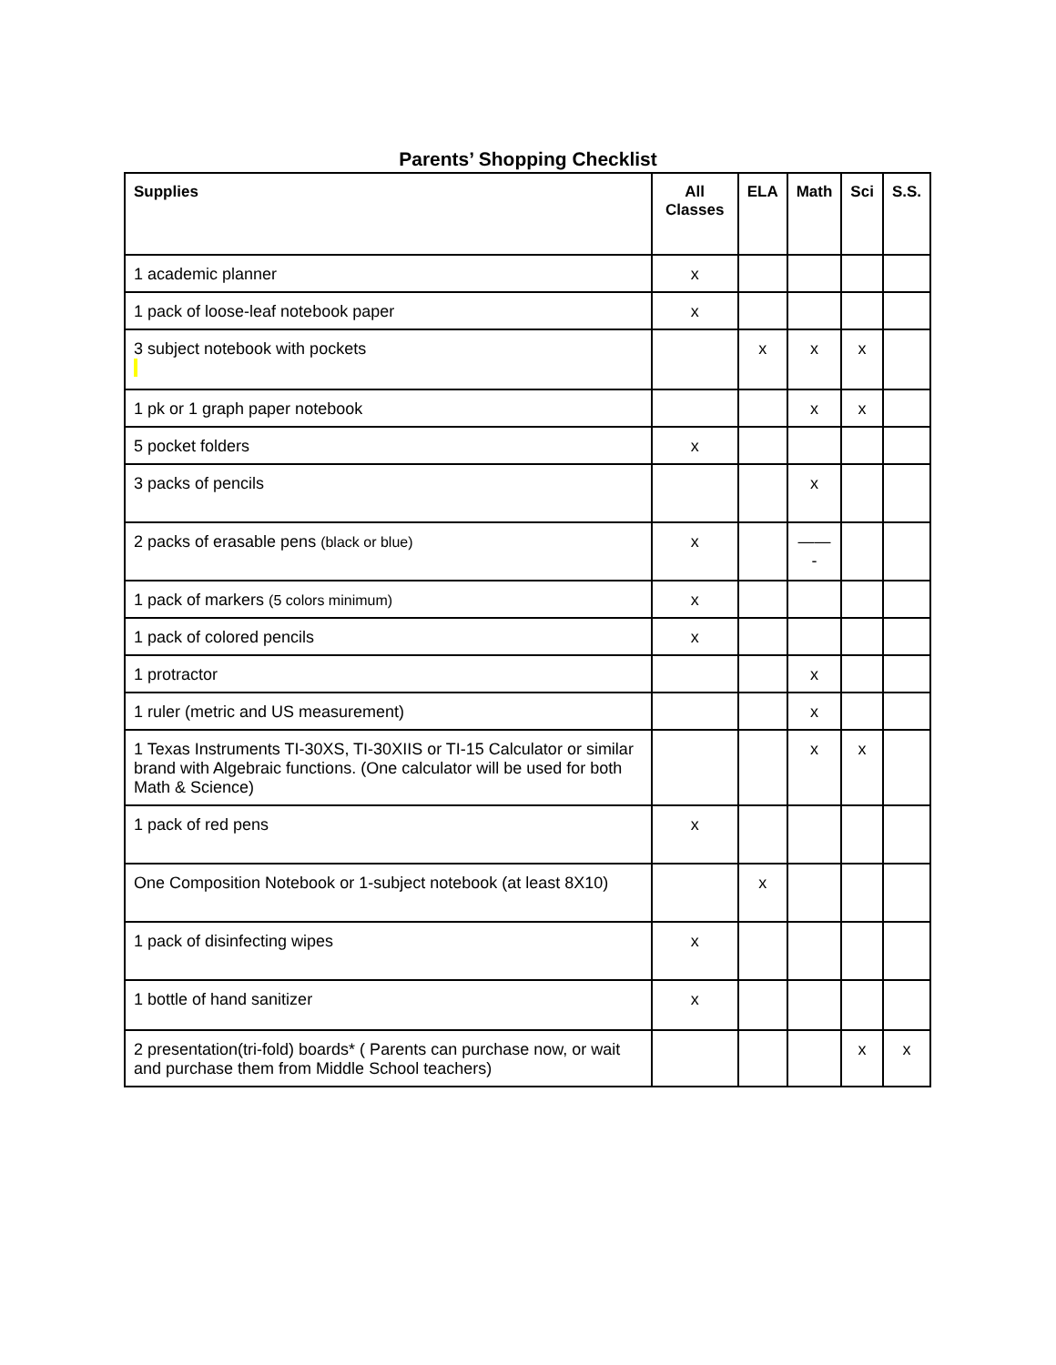Parents’ Shopping Checklist
| Supplies | All Classes | ELA | Math | Sci | S.S. |
| --- | --- | --- | --- | --- | --- |
| 1 academic planner | x | | | | |
| 1 pack of loose-leaf notebook paper | x | | | | |
| 3 subject notebook with pockets | | x | x | x | |
| 1 pk or 1 graph paper notebook | | | x | x | |
| 5 pocket folders | x | | | | |
| 3 packs of pencils | | | x | | |
| 2 packs of erasable pens (black or blue) | x | | —— - | | |
| 1 pack of markers (5 colors minimum) | x | | | | |
| 1 pack of colored pencils | x | | | | |
| 1 protractor | | | x | | |
| 1 ruler (metric and US measurement) | | | x | | |
| 1 Texas Instruments TI-30XS, TI-30XIIS or TI-15 Calculator or similar brand with Algebraic functions. (One calculator will be used for both Math & Science) | | | x | x | |
| 1 pack of red pens | x | | | | |
| One Composition Notebook or 1-subject notebook (at least 8X10) | | x | | | |
| 1 pack of disinfecting wipes | x | | | | |
| 1 bottle of hand sanitizer | x | | | | |
| 2 presentation(tri-fold) boards* ( Parents can purchase now, or wait and purchase them from Middle School teachers) | | | | x | x |